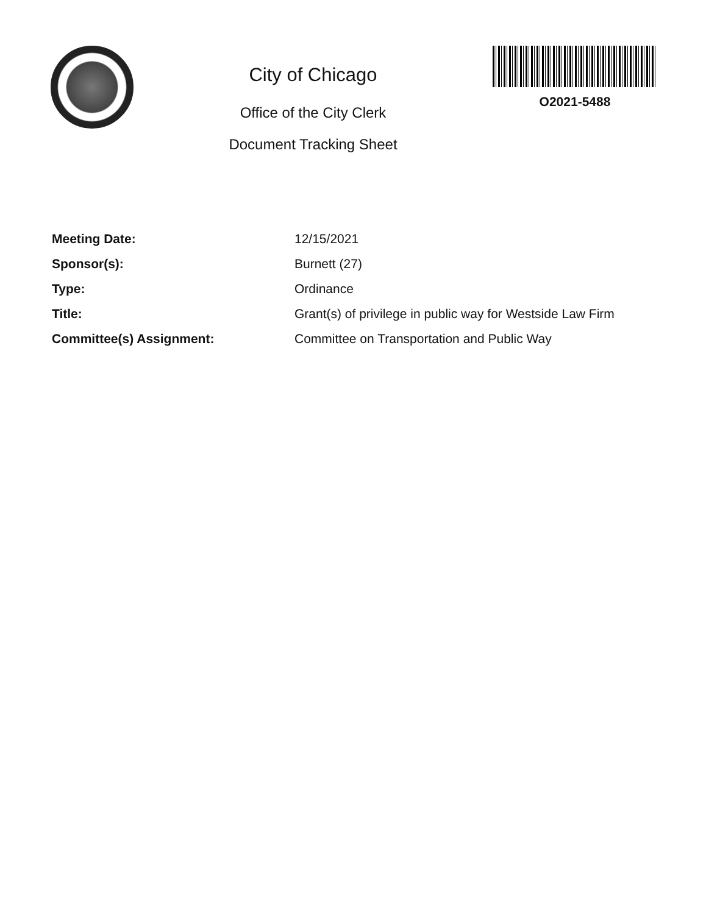City of Chicago
Office of the City Clerk
Document Tracking Sheet
O2021-5488
Meeting Date: 12/15/2021
Sponsor(s): Burnett (27)
Type: Ordinance
Title: Grant(s) of privilege in public way for Westside Law Firm
Committee(s) Assignment: Committee on Transportation and Public Way